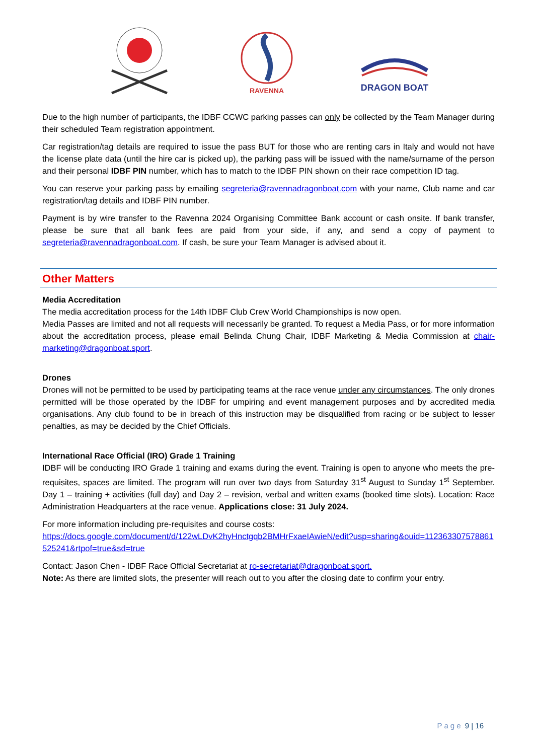RAVENNA
DRAGON BOAT
Due to the high number of participants, the IDBF CCWC parking passes can only be collected by the Team Manager during their scheduled Team registration appointment.
Car registration/tag details are required to issue the pass BUT for those who are renting cars in Italy and would not have the license plate data (until the hire car is picked up), the parking pass will be issued with the name/surname of the person and their personal IDBF PIN number, which has to match to the IDBF PIN shown on their race competition ID tag.
You can reserve your parking pass by emailing segreteria@ravennadragonboat.com with your name, Club name and car registration/tag details and IDBF PIN number.
Payment is by wire transfer to the Ravenna 2024 Organising Committee Bank account or cash onsite. If bank transfer, please be sure that all bank fees are paid from your side, if any, and send a copy of payment to segreteria@ravennadragonboat.com. If cash, be sure your Team Manager is advised about it.
Other Matters
Media Accreditation
The media accreditation process for the 14th IDBF Club Crew World Championships is now open.
Media Passes are limited and not all requests will necessarily be granted. To request a Media Pass, or for more information about the accreditation process, please email Belinda Chung Chair, IDBF Marketing & Media Commission at chair-marketing@dragonboat.sport.
Drones
Drones will not be permitted to be used by participating teams at the race venue under any circumstances. The only drones permitted will be those operated by the IDBF for umpiring and event management purposes and by accredited media organisations. Any club found to be in breach of this instruction may be disqualified from racing or be subject to lesser penalties, as may be decided by the Chief Officials.
International Race Official (IRO) Grade 1 Training
IDBF will be conducting IRO Grade 1 training and exams during the event. Training is open to anyone who meets the pre-requisites, spaces are limited. The program will run over two days from Saturday 31<sup>st</sup> August to Sunday 1<sup>st</sup> September. Day 1 – training + activities (full day) and Day 2 – revision, verbal and written exams (booked time slots). Location: Race Administration Headquarters at the race venue. Applications close: 31 July 2024.
For more information including pre-requisites and course costs:
https://docs.google.com/document/d/122wLDvK2hyHnctgqb2BMHrFxaeIAwieN/edit?usp=sharing&ouid=112363307578861525241&rtpof=true&sd=true
Contact: Jason Chen - IDBF Race Official Secretariat at ro-secretariat@dragonboat.sport.
Note: As there are limited slots, the presenter will reach out to you after the closing date to confirm your entry.
Page 9 | 16